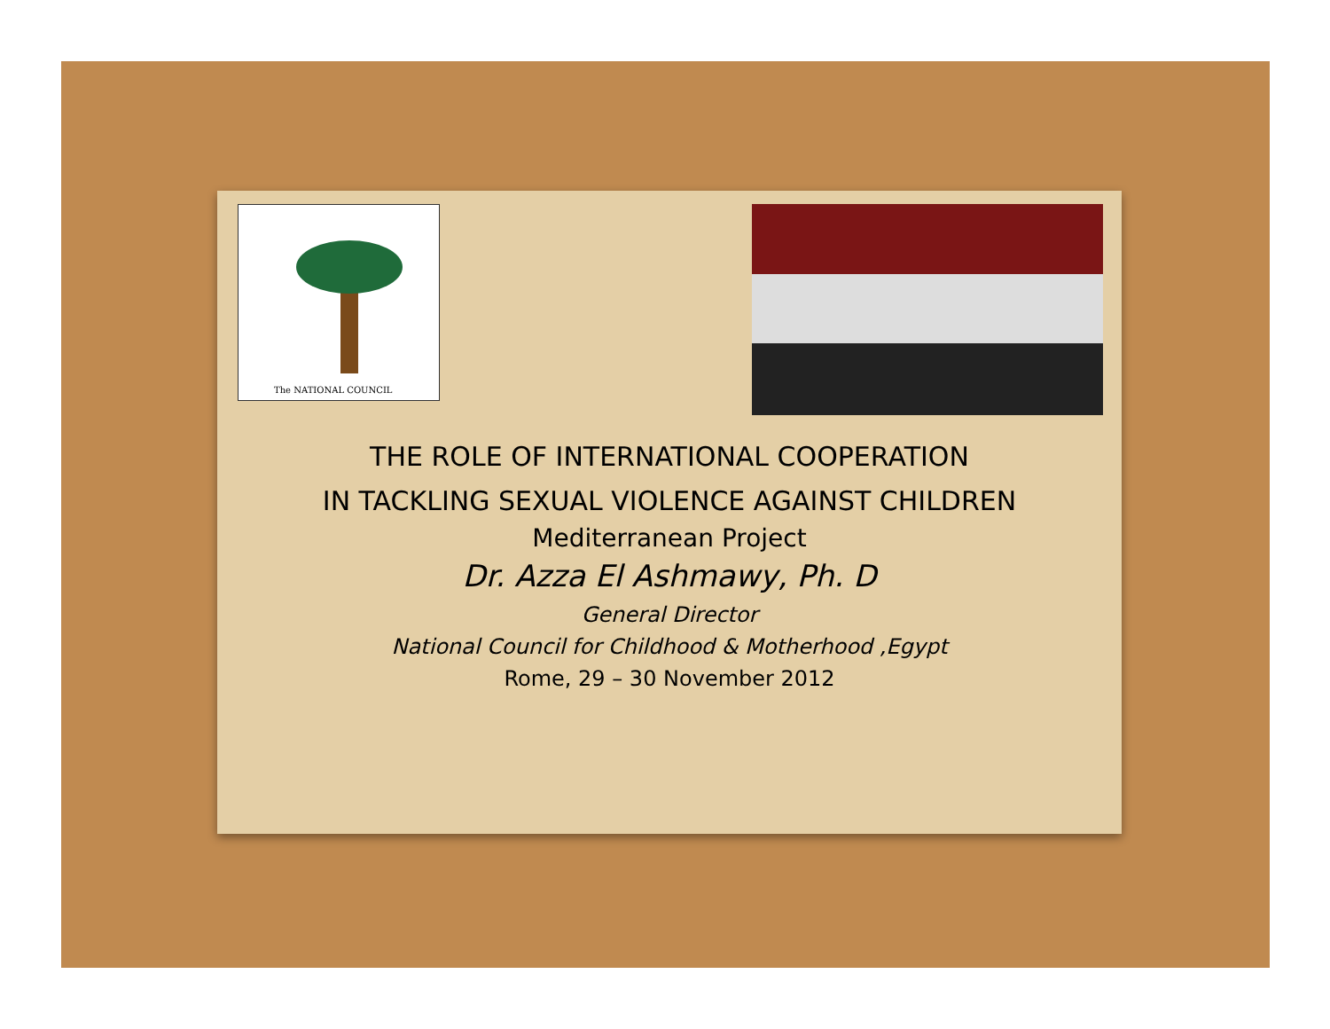The NATIONAL COUNCIL
THE ROLE OF INTERNATIONAL COOPERATION
IN TACKLING SEXUAL VIOLENCE AGAINST CHILDREN
Mediterranean Project
Dr. Azza El Ashmawy, Ph. D
General Director
National Council for Childhood & Motherhood ,Egypt
Rome, 29 – 30 November 2012